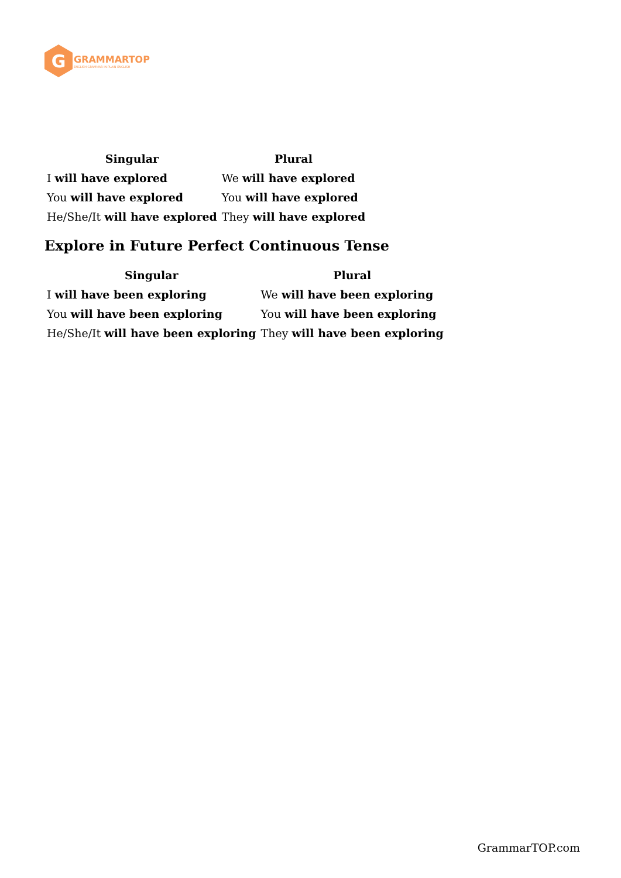G
GRAMMARTOP
ENGLISH GRAMMAR IN PLAIN ENGLISH
| Singular | Plural |
| --- | --- |
| I will have explored | We will have explored |
| You will have explored | You will have explored |
| He/She/It will have explored | They will have explored |
Explore in Future Perfect Continuous Tense
| Singular | Plural |
| --- | --- |
| I will have been exploring | We will have been exploring |
| You will have been exploring | You will have been exploring |
| He/She/It will have been exploring | They will have been exploring |
GrammarTOP.com